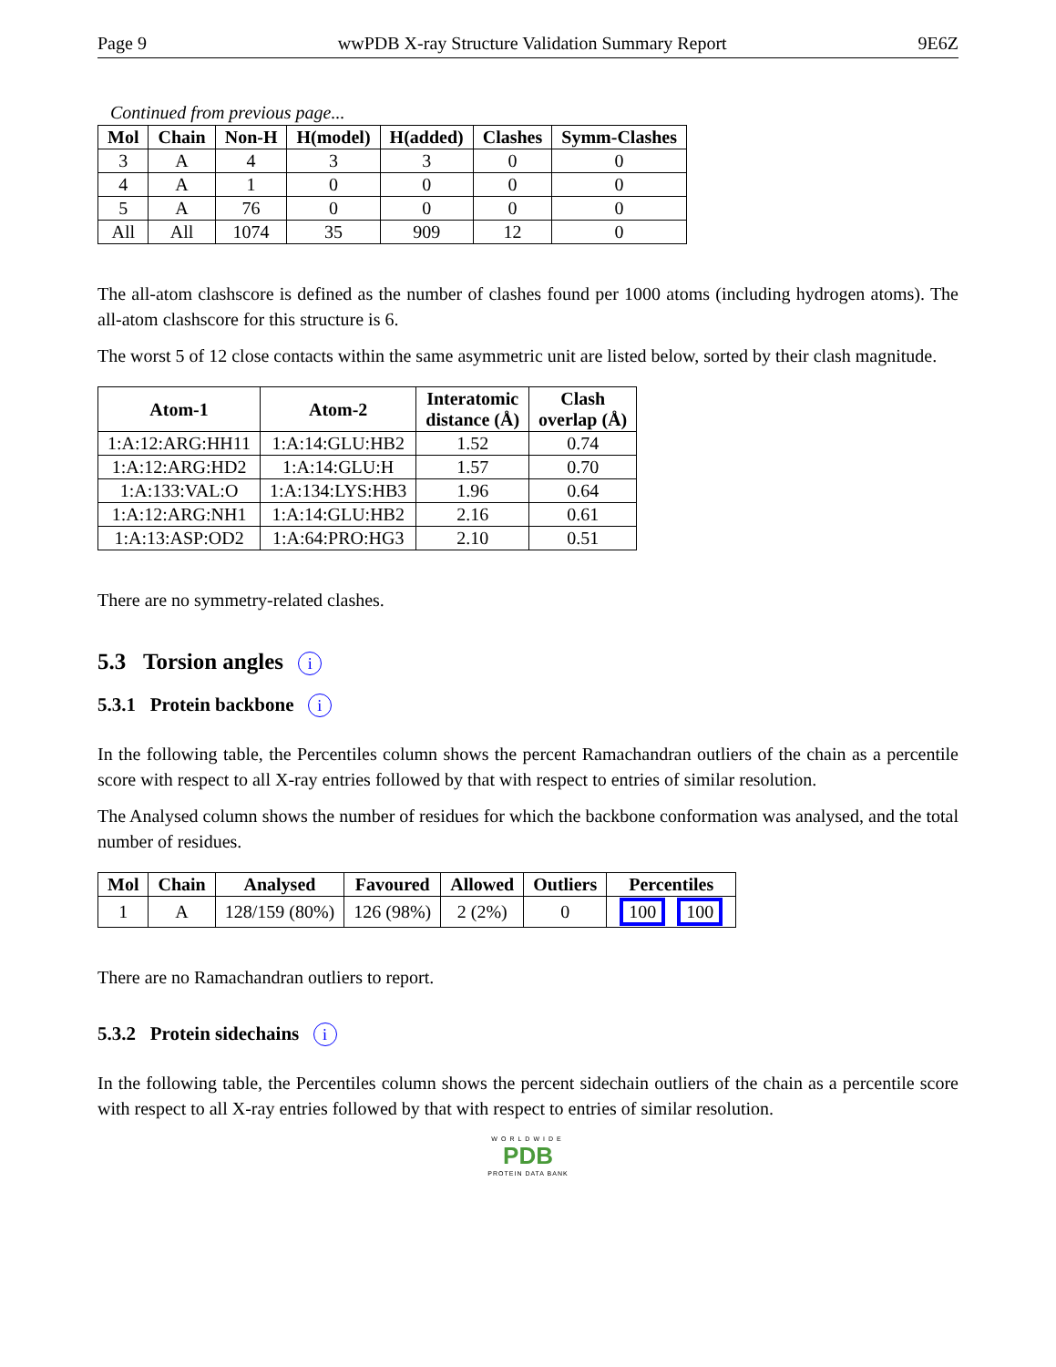Page 9 wwPDB X-ray Structure Validation Summary Report 9E6Z
Continued from previous page...
| Mol | Chain | Non-H | H(model) | H(added) | Clashes | Symm-Clashes |
| --- | --- | --- | --- | --- | --- | --- |
| 3 | A | 4 | 3 | 3 | 0 | 0 |
| 4 | A | 1 | 0 | 0 | 0 | 0 |
| 5 | A | 76 | 0 | 0 | 0 | 0 |
| All | All | 1074 | 35 | 909 | 12 | 0 |
The all-atom clashscore is defined as the number of clashes found per 1000 atoms (including hydrogen atoms). The all-atom clashscore for this structure is 6.
The worst 5 of 12 close contacts within the same asymmetric unit are listed below, sorted by their clash magnitude.
| Atom-1 | Atom-2 | Interatomic distance (Å) | Clash overlap (Å) |
| --- | --- | --- | --- |
| 1:A:12:ARG:HH11 | 1:A:14:GLU:HB2 | 1.52 | 0.74 |
| 1:A:12:ARG:HD2 | 1:A:14:GLU:H | 1.57 | 0.70 |
| 1:A:133:VAL:O | 1:A:134:LYS:HB3 | 1.96 | 0.64 |
| 1:A:12:ARG:NH1 | 1:A:14:GLU:HB2 | 2.16 | 0.61 |
| 1:A:13:ASP:OD2 | 1:A:64:PRO:HG3 | 2.10 | 0.51 |
There are no symmetry-related clashes.
5.3 Torsion angles i
5.3.1 Protein backbone i
In the following table, the Percentiles column shows the percent Ramachandran outliers of the chain as a percentile score with respect to all X-ray entries followed by that with respect to entries of similar resolution.
The Analysed column shows the number of residues for which the backbone conformation was analysed, and the total number of residues.
| Mol | Chain | Analysed | Favoured | Allowed | Outliers | Percentiles |
| --- | --- | --- | --- | --- | --- | --- |
| 1 | A | 128/159 (80%) | 126 (98%) | 2 (2%) | 0 | 100 100 |
There are no Ramachandran outliers to report.
5.3.2 Protein sidechains i
In the following table, the Percentiles column shows the percent sidechain outliers of the chain as a percentile score with respect to all X-ray entries followed by that with respect to entries of similar resolution.
WORLDWIDE
PDB
PROTEIN DATA BANK